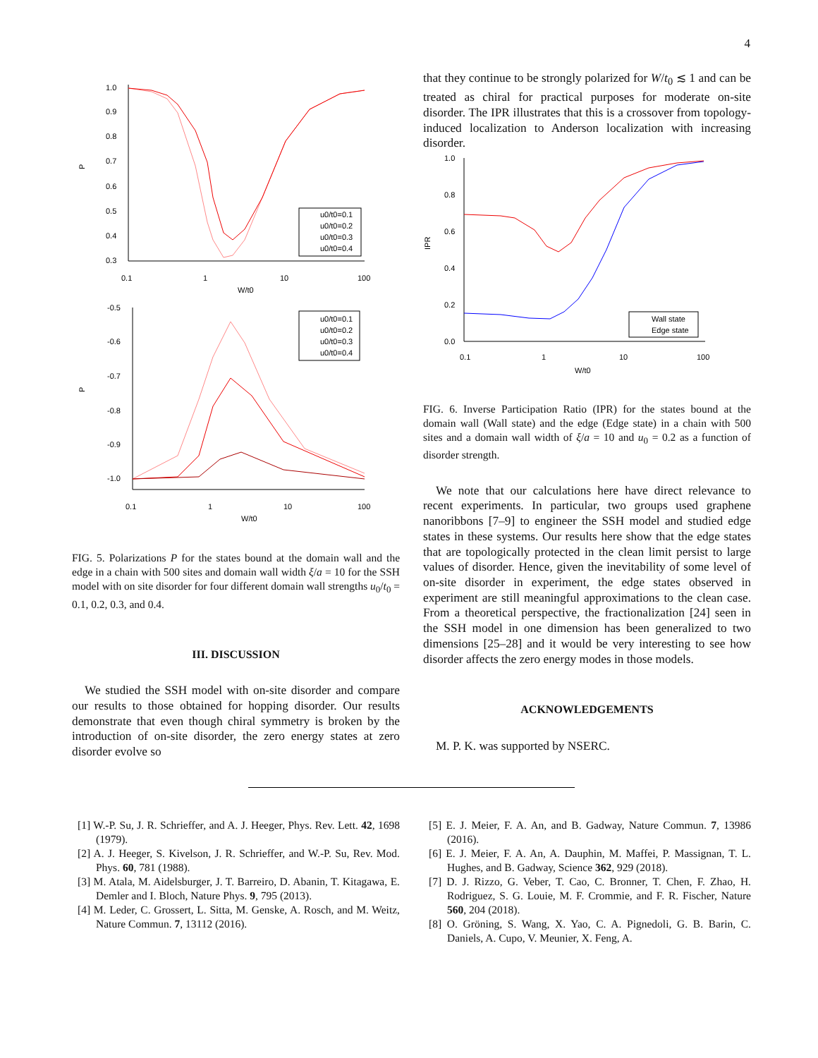4
P
1.0
0.9
0.8
0.7
0.6
0.5
0.4
0.3
0.1
1
10
100
W/t0
u0/t0=0.1
u0/t0=0.2
u0/t0=0.3
u0/t0=0.4
P
-0.5
-0.6
-0.7
-0.8
-0.9
-1.0
0.1
1
10
100
W/t0
u0/t0=0.1
u0/t0=0.2
u0/t0=0.3
u0/t0=0.4
FIG. 5. Polarizations P for the states bound at the domain wall and the edge in a chain with 500 sites and domain wall width ξ/a = 10 for the SSH model with on site disorder for four different domain wall strengths u<sub>0</sub>/t<sub>0</sub> = 0.1, 0.2, 0.3, and 0.4.
III. DISCUSSION
We studied the SSH model with on-site disorder and compare our results to those obtained for hopping disorder. Our results demonstrate that even though chiral symmetry is broken by the introduction of on-site disorder, the zero energy states at zero disorder evolve so
that they continue to be strongly polarized for W/t<sub>0</sub> ≲ 1 and can be treated as chiral for practical purposes for moderate on-site disorder. The IPR illustrates that this is a crossover from topology-induced localization to Anderson localization with increasing disorder.
IPR
1.0
0.8
0.6
0.4
0.2
0.0
0.1
1
10
100
W/t0
Wall state
Edge state
FIG. 6. Inverse Participation Ratio (IPR) for the states bound at the domain wall (Wall state) and the edge (Edge state) in a chain with 500 sites and a domain wall width of ξ/a = 10 and u<sub>0</sub> = 0.2 as a function of disorder strength.
We note that our calculations here have direct relevance to recent experiments. In particular, two groups used graphene nanoribbons [7–9] to engineer the SSH model and studied edge states in these systems. Our results here show that the edge states that are topologically protected in the clean limit persist to large values of disorder. Hence, given the inevitability of some level of on-site disorder in experiment, the edge states observed in experiment are still meaningful approximations to the clean case. From a theoretical perspective, the fractionalization [24] seen in the SSH model in one dimension has been generalized to two dimensions [25–28] and it would be very interesting to see how disorder affects the zero energy modes in those models.
ACKNOWLEDGEMENTS
M. P. K. was supported by NSERC.
[1] W.-P. Su, J. R. Schrieffer, and A. J. Heeger, Phys. Rev. Lett. 42, 1698 (1979).
[2] A. J. Heeger, S. Kivelson, J. R. Schrieffer, and W.-P. Su, Rev. Mod. Phys. 60, 781 (1988).
[3] M. Atala, M. Aidelsburger, J. T. Barreiro, D. Abanin, T. Kitagawa, E. Demler and I. Bloch, Nature Phys. 9, 795 (2013).
[4] M. Leder, C. Grossert, L. Sitta, M. Genske, A. Rosch, and M. Weitz, Nature Commun. 7, 13112 (2016).
[5] E. J. Meier, F. A. An, and B. Gadway, Nature Commun. 7, 13986 (2016).
[6] E. J. Meier, F. A. An, A. Dauphin, M. Maffei, P. Massignan, T. L. Hughes, and B. Gadway, Science 362, 929 (2018).
[7] D. J. Rizzo, G. Veber, T. Cao, C. Bronner, T. Chen, F. Zhao, H. Rodriguez, S. G. Louie, M. F. Crommie, and F. R. Fischer, Nature 560, 204 (2018).
[8] O. Gröning, S. Wang, X. Yao, C. A. Pignedoli, G. B. Barin, C. Daniels, A. Cupo, V. Meunier, X. Feng, A.